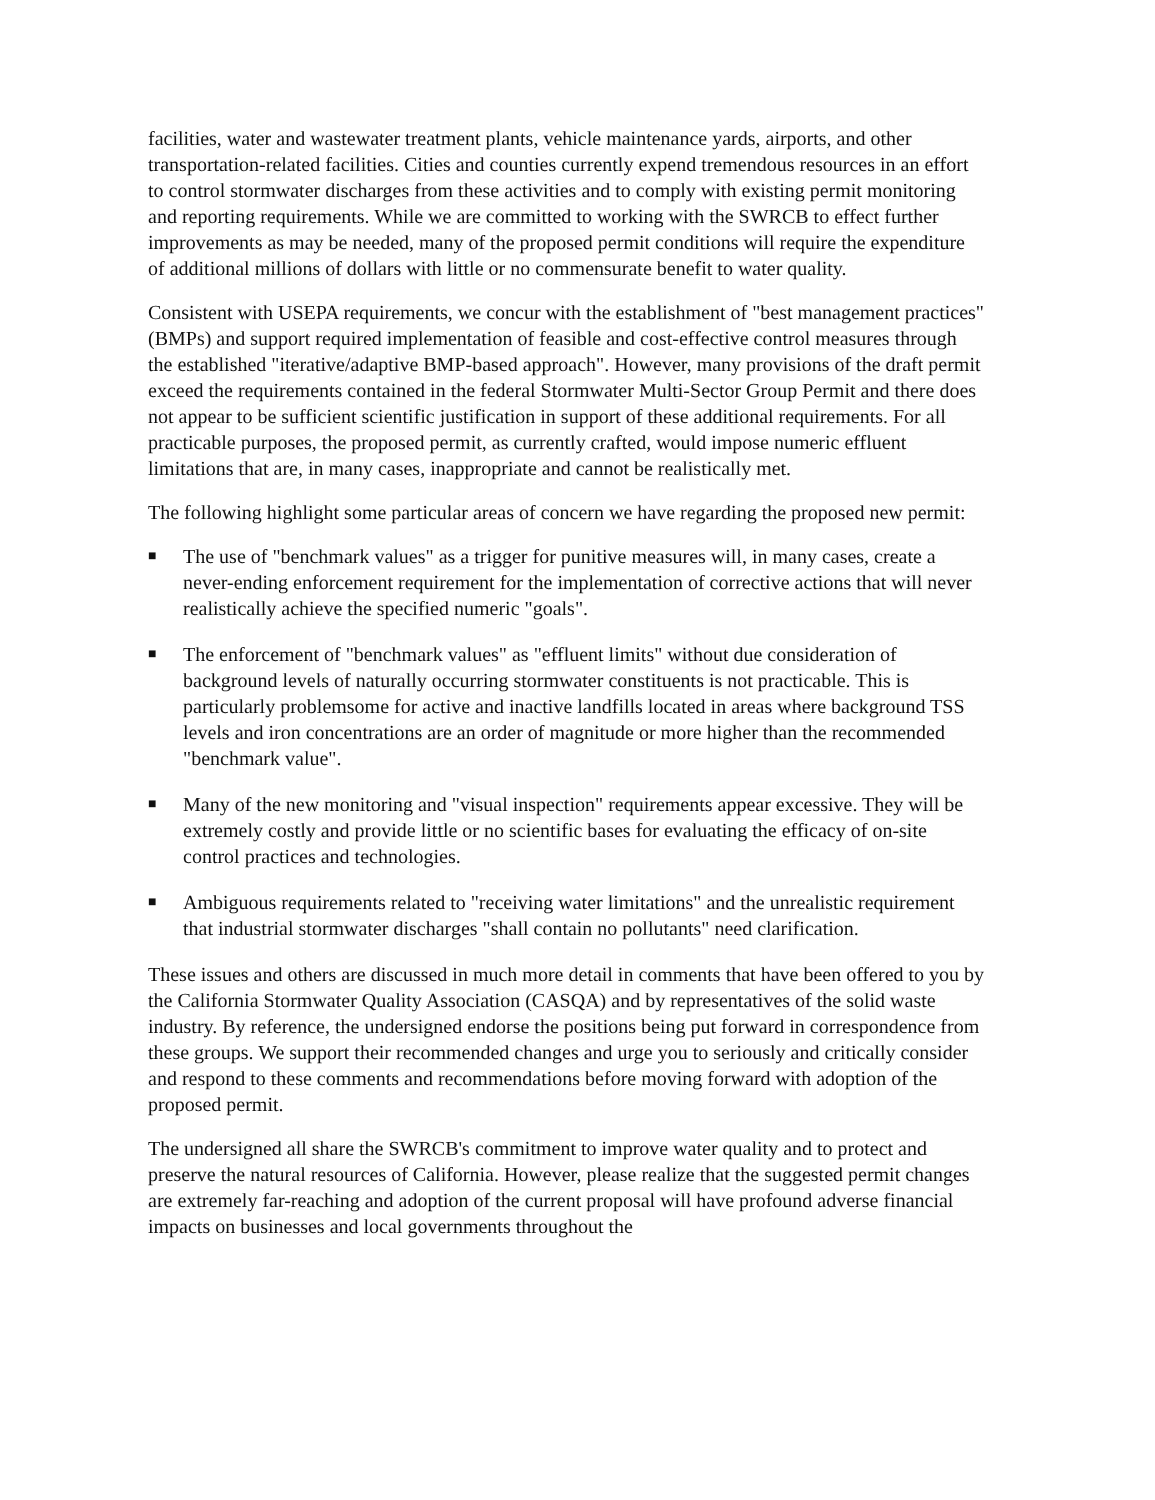facilities, water and wastewater treatment plants, vehicle maintenance yards, airports, and other transportation-related facilities. Cities and counties currently expend tremendous resources in an effort to control stormwater discharges from these activities and to comply with existing permit monitoring and reporting requirements. While we are committed to working with the SWRCB to effect further improvements as may be needed, many of the proposed permit conditions will require the expenditure of additional millions of dollars with little or no commensurate benefit to water quality.
Consistent with USEPA requirements, we concur with the establishment of "best management practices" (BMPs) and support required implementation of feasible and cost-effective control measures through the established "iterative/adaptive BMP-based approach". However, many provisions of the draft permit exceed the requirements contained in the federal Stormwater Multi-Sector Group Permit and there does not appear to be sufficient scientific justification in support of these additional requirements. For all practicable purposes, the proposed permit, as currently crafted, would impose numeric effluent limitations that are, in many cases, inappropriate and cannot be realistically met.
The following highlight some particular areas of concern we have regarding the proposed new permit:
■ The use of "benchmark values" as a trigger for punitive measures will, in many cases, create a never-ending enforcement requirement for the implementation of corrective actions that will never realistically achieve the specified numeric "goals".
■ The enforcement of "benchmark values" as "effluent limits" without due consideration of background levels of naturally occurring stormwater constituents is not practicable. This is particularly problemsome for active and inactive landfills located in areas where background TSS levels and iron concentrations are an order of magnitude or more higher than the recommended "benchmark value".
■ Many of the new monitoring and "visual inspection" requirements appear excessive. They will be extremely costly and provide little or no scientific bases for evaluating the efficacy of on-site control practices and technologies.
■ Ambiguous requirements related to "receiving water limitations" and the unrealistic requirement that industrial stormwater discharges "shall contain no pollutants" need clarification.
These issues and others are discussed in much more detail in comments that have been offered to you by the California Stormwater Quality Association (CASQA) and by representatives of the solid waste industry. By reference, the undersigned endorse the positions being put forward in correspondence from these groups. We support their recommended changes and urge you to seriously and critically consider and respond to these comments and recommendations before moving forward with adoption of the proposed permit.
The undersigned all share the SWRCB's commitment to improve water quality and to protect and preserve the natural resources of California. However, please realize that the suggested permit changes are extremely far-reaching and adoption of the current proposal will have profound adverse financial impacts on businesses and local governments throughout the